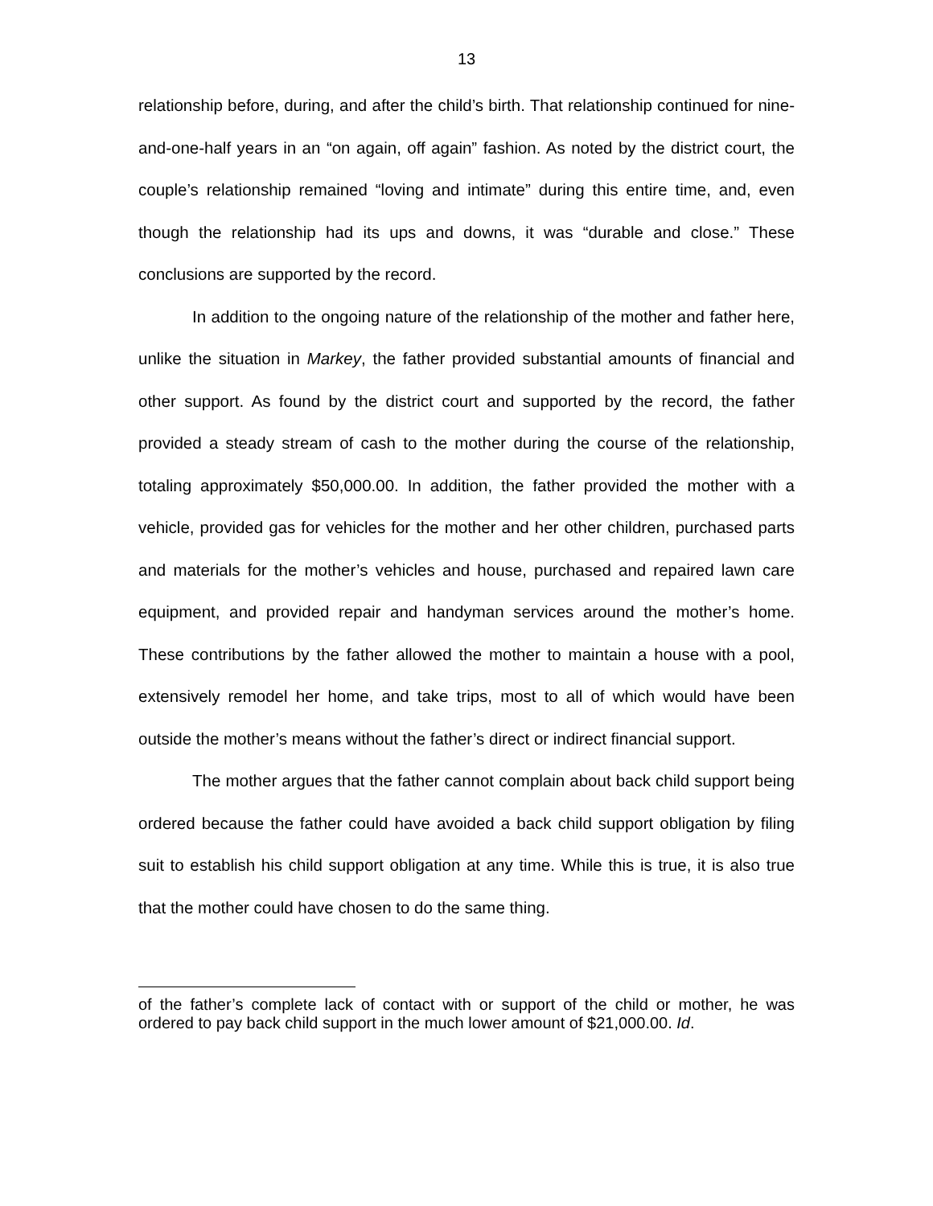13
relationship before, during, and after the child’s birth. That relationship continued for nine-and-one-half years in an “on again, off again” fashion. As noted by the district court, the couple’s relationship remained “loving and intimate” during this entire time, and, even though the relationship had its ups and downs, it was “durable and close.” These conclusions are supported by the record.
In addition to the ongoing nature of the relationship of the mother and father here, unlike the situation in Markey, the father provided substantial amounts of financial and other support. As found by the district court and supported by the record, the father provided a steady stream of cash to the mother during the course of the relationship, totaling approximately $50,000.00. In addition, the father provided the mother with a vehicle, provided gas for vehicles for the mother and her other children, purchased parts and materials for the mother’s vehicles and house, purchased and repaired lawn care equipment, and provided repair and handyman services around the mother’s home. These contributions by the father allowed the mother to maintain a house with a pool, extensively remodel her home, and take trips, most to all of which would have been outside the mother’s means without the father’s direct or indirect financial support.
The mother argues that the father cannot complain about back child support being ordered because the father could have avoided a back child support obligation by filing suit to establish his child support obligation at any time. While this is true, it is also true that the mother could have chosen to do the same thing.
of the father’s complete lack of contact with or support of the child or mother, he was ordered to pay back child support in the much lower amount of $21,000.00. Id.